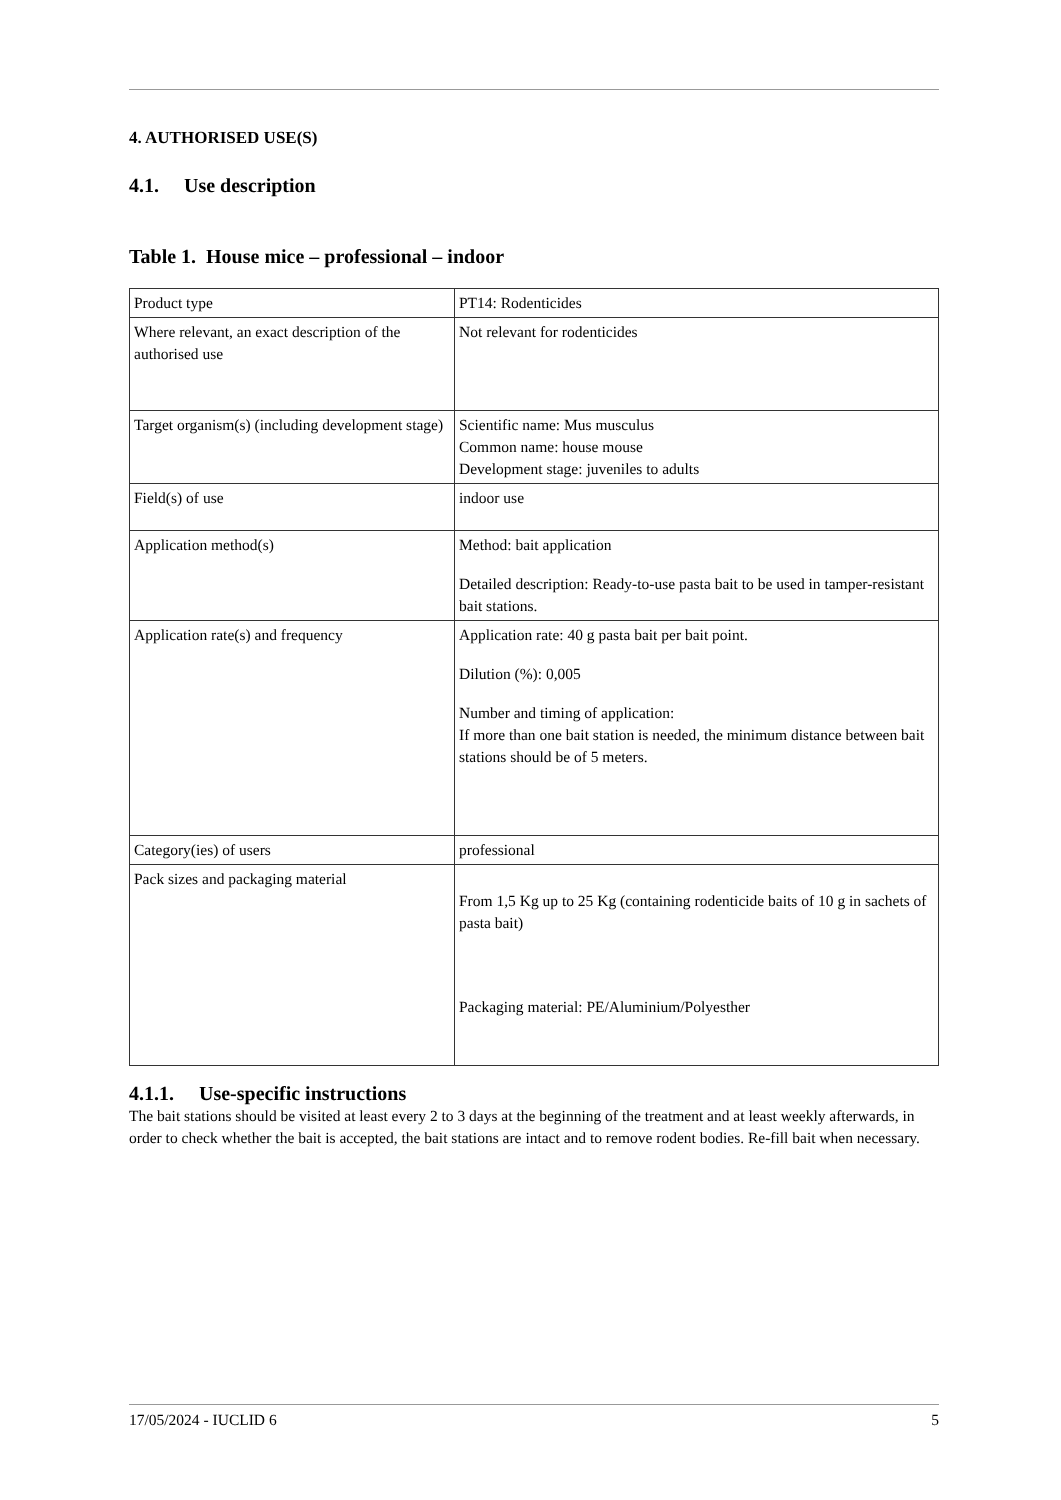4. AUTHORISED USE(S)
4.1. Use description
Table 1. House mice – professional – indoor
| Product type | PT14: Rodenticides |
| Where relevant, an exact description of the authorised use | Not relevant for rodenticides |
| Target organism(s) (including development stage) | Scientific name: Mus musculus Common name: house mouse Development stage: juveniles to adults |
| Field(s) of use | indoor use |
| Application method(s) | Method: bait application Detailed description: Ready-to-use pasta bait to be used in tamper-resistant bait stations. |
| Application rate(s) and frequency | Application rate: 40 g pasta bait per bait point. Dilution (%): 0,005 Number and timing of application: If more than one bait station is needed, the minimum distance between bait stations should be of 5 meters. |
| Category(ies) of users | professional |
| Pack sizes and packaging material | From 1,5 Kg up to 25 Kg (containing rodenticide baits of 10 g in sachets of pasta bait) Packaging material: PE/Aluminium/Polyesther |
4.1.1. Use-specific instructions
The bait stations should be visited at least every 2 to 3 days at the beginning of the treatment and at least weekly afterwards, in order to check whether the bait is accepted, the bait stations are intact and to remove rodent bodies. Re-fill bait when necessary.
17/05/2024 - IUCLID 6 5